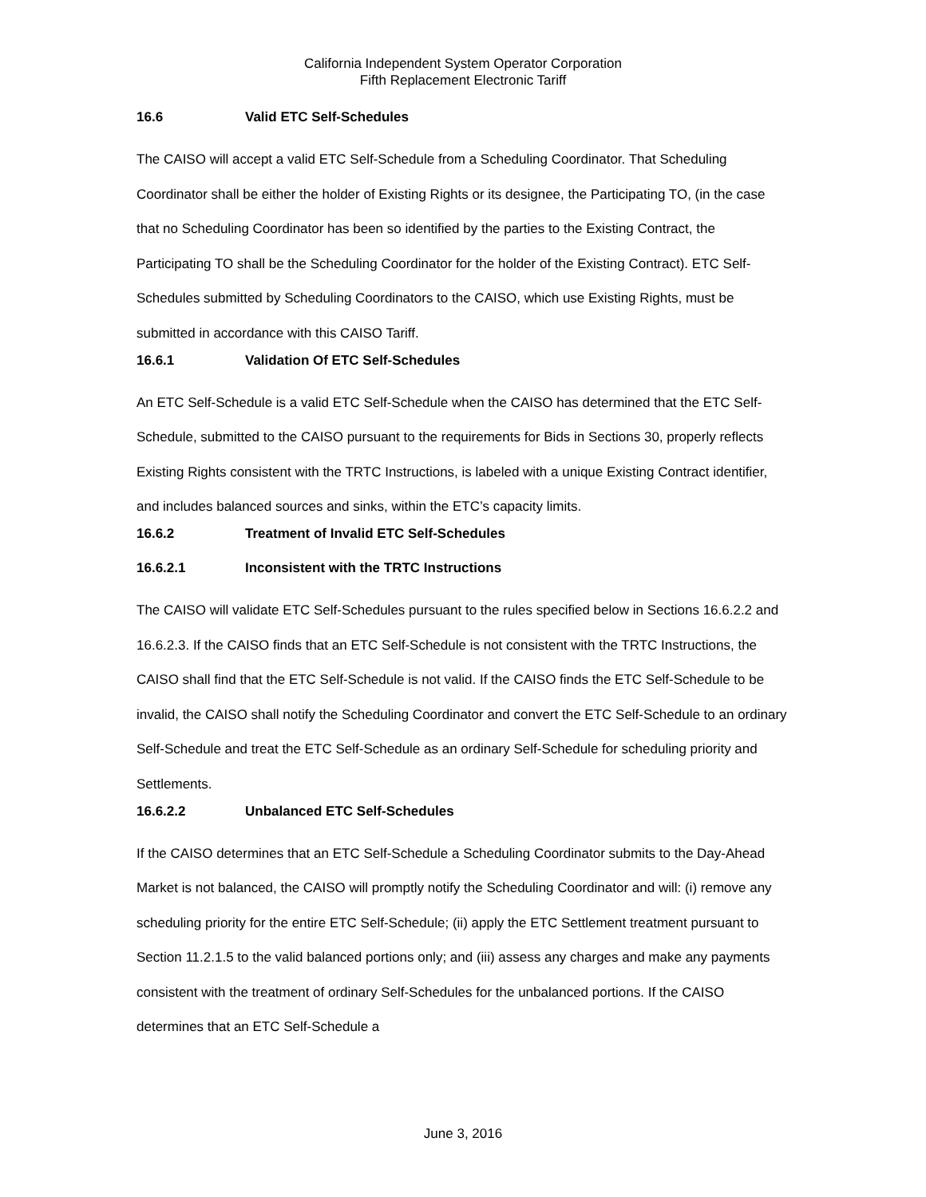California Independent System Operator Corporation
Fifth Replacement Electronic Tariff
16.6 Valid ETC Self-Schedules
The CAISO will accept a valid ETC Self-Schedule from a Scheduling Coordinator. That Scheduling Coordinator shall be either the holder of Existing Rights or its designee, the Participating TO, (in the case that no Scheduling Coordinator has been so identified by the parties to the Existing Contract, the Participating TO shall be the Scheduling Coordinator for the holder of the Existing Contract). ETC Self-Schedules submitted by Scheduling Coordinators to the CAISO, which use Existing Rights, must be submitted in accordance with this CAISO Tariff.
16.6.1 Validation Of ETC Self-Schedules
An ETC Self-Schedule is a valid ETC Self-Schedule when the CAISO has determined that the ETC Self-Schedule, submitted to the CAISO pursuant to the requirements for Bids in Sections 30, properly reflects Existing Rights consistent with the TRTC Instructions, is labeled with a unique Existing Contract identifier, and includes balanced sources and sinks, within the ETC’s capacity limits.
16.6.2 Treatment of Invalid ETC Self-Schedules
16.6.2.1 Inconsistent with the TRTC Instructions
The CAISO will validate ETC Self-Schedules pursuant to the rules specified below in Sections 16.6.2.2 and 16.6.2.3. If the CAISO finds that an ETC Self-Schedule is not consistent with the TRTC Instructions, the CAISO shall find that the ETC Self-Schedule is not valid. If the CAISO finds the ETC Self-Schedule to be invalid, the CAISO shall notify the Scheduling Coordinator and convert the ETC Self-Schedule to an ordinary Self-Schedule and treat the ETC Self-Schedule as an ordinary Self-Schedule for scheduling priority and Settlements.
16.6.2.2 Unbalanced ETC Self-Schedules
If the CAISO determines that an ETC Self-Schedule a Scheduling Coordinator submits to the Day-Ahead Market is not balanced, the CAISO will promptly notify the Scheduling Coordinator and will: (i) remove any scheduling priority for the entire ETC Self-Schedule; (ii) apply the ETC Settlement treatment pursuant to Section 11.2.1.5 to the valid balanced portions only; and (iii) assess any charges and make any payments consistent with the treatment of ordinary Self-Schedules for the unbalanced portions. If the CAISO determines that an ETC Self-Schedule a
June 3, 2016